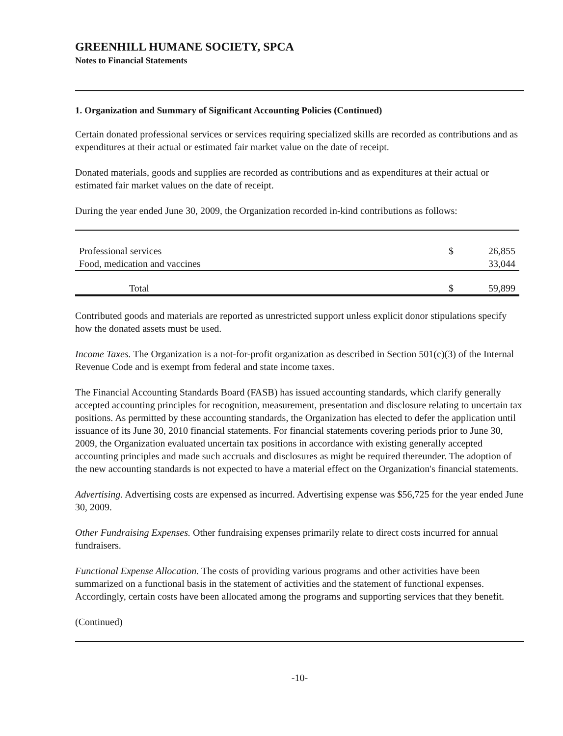GREENHILL HUMANE SOCIETY, SPCA
Notes to Financial Statements
1. Organization and Summary of Significant Accounting Policies (Continued)
Certain donated professional services or services requiring specialized skills are recorded as contributions and as expenditures at their actual or estimated fair market value on the date of receipt.
Donated materials, goods and supplies are recorded as contributions and as expenditures at their actual or estimated fair market values on the date of receipt.
During the year ended June 30, 2009, the Organization recorded in-kind contributions as follows:
| Professional services | $ | 26,855 |
| Food, medication and vaccines | | 33,044 |
| Total | $ | 59,899 |
Contributed goods and materials are reported as unrestricted support unless explicit donor stipulations specify how the donated assets must be used.
Income Taxes. The Organization is a not-for-profit organization as described in Section 501(c)(3) of the Internal Revenue Code and is exempt from federal and state income taxes.
The Financial Accounting Standards Board (FASB) has issued accounting standards, which clarify generally accepted accounting principles for recognition, measurement, presentation and disclosure relating to uncertain tax positions. As permitted by these accounting standards, the Organization has elected to defer the application until issuance of its June 30, 2010 financial statements. For financial statements covering periods prior to June 30, 2009, the Organization evaluated uncertain tax positions in accordance with existing generally accepted accounting principles and made such accruals and disclosures as might be required thereunder. The adoption of the new accounting standards is not expected to have a material effect on the Organization's financial statements.
Advertising. Advertising costs are expensed as incurred. Advertising expense was $56,725 for the year ended June 30, 2009.
Other Fundraising Expenses. Other fundraising expenses primarily relate to direct costs incurred for annual fundraisers.
Functional Expense Allocation. The costs of providing various programs and other activities have been summarized on a functional basis in the statement of activities and the statement of functional expenses. Accordingly, certain costs have been allocated among the programs and supporting services that they benefit.
(Continued)
-10-